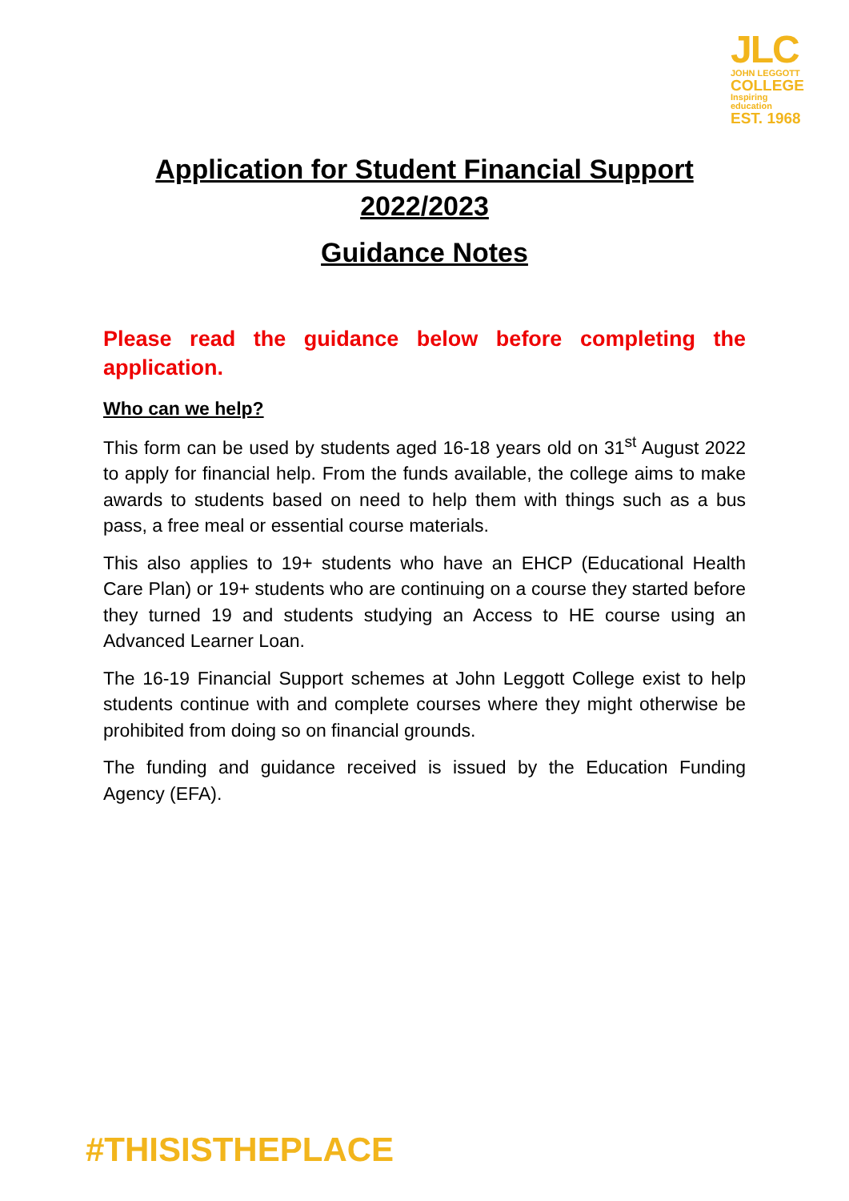JLC
JOHN LEGGOTT
COLLEGE
Inspiring education
EST. 1968
Application for Student Financial Support 2022/2023
Guidance Notes
Please read the guidance below before completing the application.
Who can we help?
This form can be used by students aged 16-18 years old on 31<sup>st</sup> August 2022 to apply for financial help. From the funds available, the college aims to make awards to students based on need to help them with things such as a bus pass, a free meal or essential course materials.
This also applies to 19+ students who have an EHCP (Educational Health Care Plan) or 19+ students who are continuing on a course they started before they turned 19 and students studying an Access to HE course using an Advanced Learner Loan.
The 16-19 Financial Support schemes at John Leggott College exist to help students continue with and complete courses where they might otherwise be prohibited from doing so on financial grounds.
The funding and guidance received is issued by the Education Funding Agency (EFA).
#THISISTHEPLACE